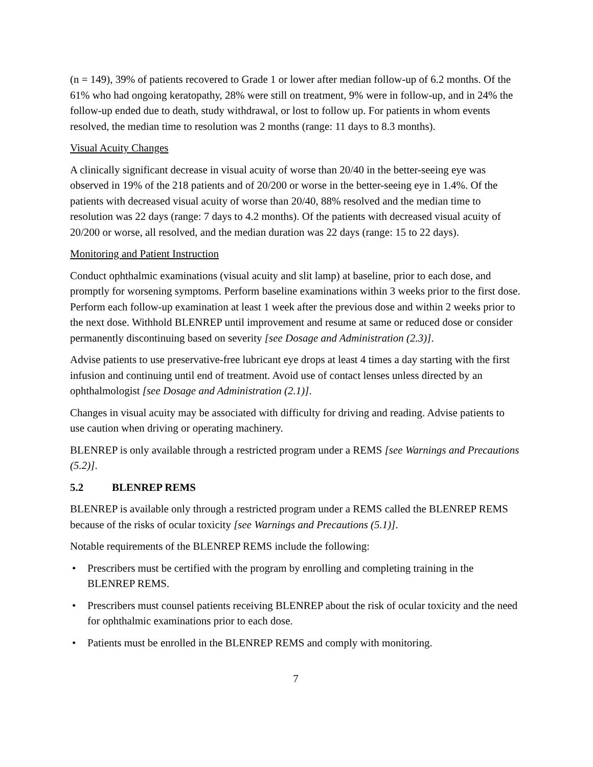(n = 149), 39% of patients recovered to Grade 1 or lower after median follow-up of 6.2 months. Of the 61% who had ongoing keratopathy, 28% were still on treatment, 9% were in follow-up, and in 24% the follow-up ended due to death, study withdrawal, or lost to follow up. For patients in whom events resolved, the median time to resolution was 2 months (range: 11 days to 8.3 months).
Visual Acuity Changes
A clinically significant decrease in visual acuity of worse than 20/40 in the better-seeing eye was observed in 19% of the 218 patients and of 20/200 or worse in the better-seeing eye in 1.4%. Of the patients with decreased visual acuity of worse than 20/40, 88% resolved and the median time to resolution was 22 days (range: 7 days to 4.2 months). Of the patients with decreased visual acuity of 20/200 or worse, all resolved, and the median duration was 22 days (range: 15 to 22 days).
Monitoring and Patient Instruction
Conduct ophthalmic examinations (visual acuity and slit lamp) at baseline, prior to each dose, and promptly for worsening symptoms. Perform baseline examinations within 3 weeks prior to the first dose. Perform each follow-up examination at least 1 week after the previous dose and within 2 weeks prior to the next dose. Withhold BLENREP until improvement and resume at same or reduced dose or consider permanently discontinuing based on severity [see Dosage and Administration (2.3)].
Advise patients to use preservative-free lubricant eye drops at least 4 times a day starting with the first infusion and continuing until end of treatment. Avoid use of contact lenses unless directed by an ophthalmologist [see Dosage and Administration (2.1)].
Changes in visual acuity may be associated with difficulty for driving and reading. Advise patients to use caution when driving or operating machinery.
BLENREP is only available through a restricted program under a REMS [see Warnings and Precautions (5.2)].
5.2 BLENREP REMS
BLENREP is available only through a restricted program under a REMS called the BLENREP REMS because of the risks of ocular toxicity [see Warnings and Precautions (5.1)].
Notable requirements of the BLENREP REMS include the following:
• Prescribers must be certified with the program by enrolling and completing training in the BLENREP REMS.
• Prescribers must counsel patients receiving BLENREP about the risk of ocular toxicity and the need for ophthalmic examinations prior to each dose.
• Patients must be enrolled in the BLENREP REMS and comply with monitoring.
7